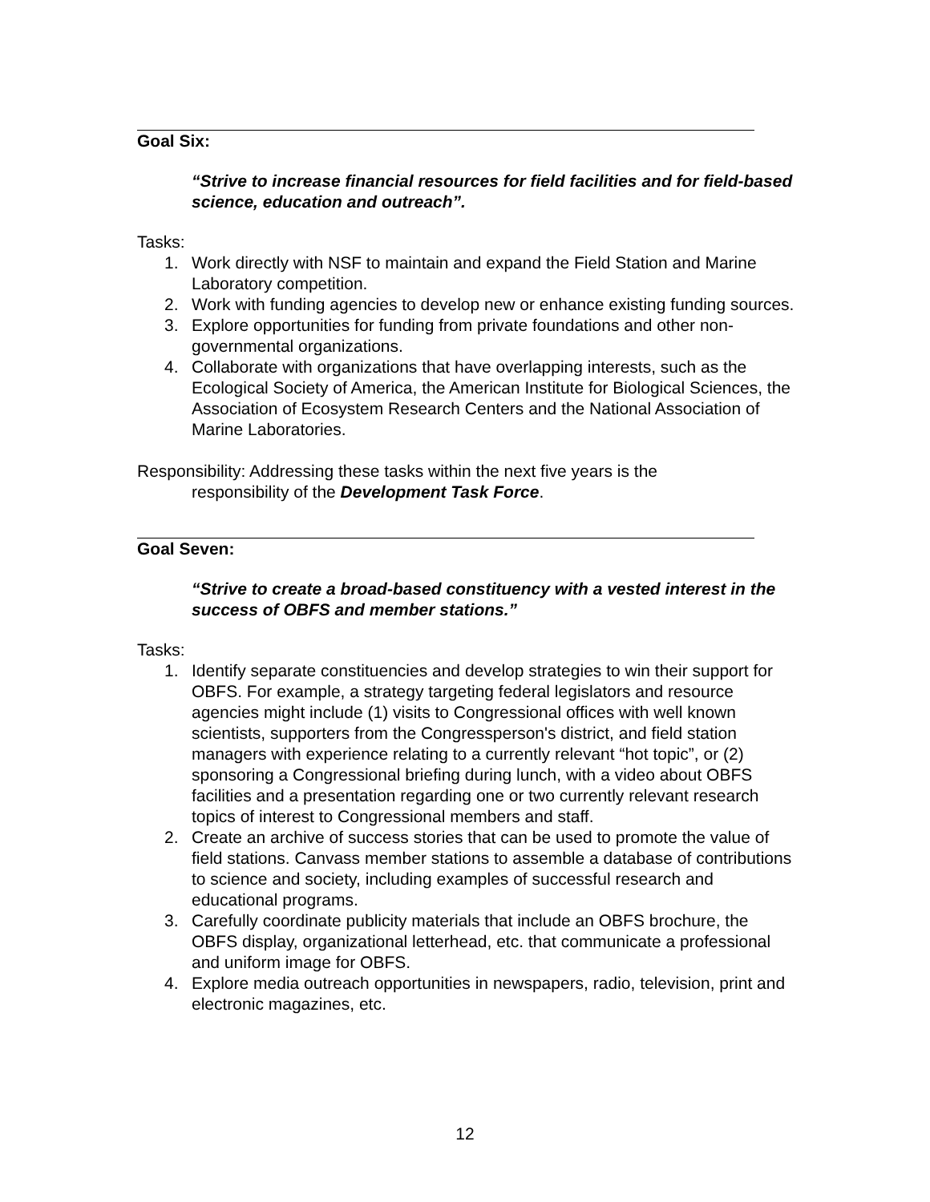Goal Six:
“Strive to increase financial resources for field facilities and for field-based science, education and outreach”.
Tasks:
1. Work directly with NSF to maintain and expand the Field Station and Marine Laboratory competition.
2. Work with funding agencies to develop new or enhance existing funding sources.
3. Explore opportunities for funding from private foundations and other non-governmental organizations.
4. Collaborate with organizations that have overlapping interests, such as the Ecological Society of America, the American Institute for Biological Sciences, the Association of Ecosystem Research Centers and the National Association of Marine Laboratories.
Responsibility: Addressing these tasks within the next five years is the
responsibility of the Development Task Force.
Goal Seven:
“Strive to create a broad-based constituency with a vested interest in the success of OBFS and member stations.”
Tasks:
1. Identify separate constituencies and develop strategies to win their support for OBFS. For example, a strategy targeting federal legislators and resource agencies might include (1) visits to Congressional offices with well known scientists, supporters from the Congressperson's district, and field station managers with experience relating to a currently relevant “hot topic”, or (2) sponsoring a Congressional briefing during lunch, with a video about OBFS facilities and a presentation regarding one or two currently relevant research topics of interest to Congressional members and staff.
2. Create an archive of success stories that can be used to promote the value of field stations. Canvass member stations to assemble a database of contributions to science and society, including examples of successful research and educational programs.
3. Carefully coordinate publicity materials that include an OBFS brochure, the OBFS display, organizational letterhead, etc. that communicate a professional and uniform image for OBFS.
4. Explore media outreach opportunities in newspapers, radio, television, print and electronic magazines, etc.
12